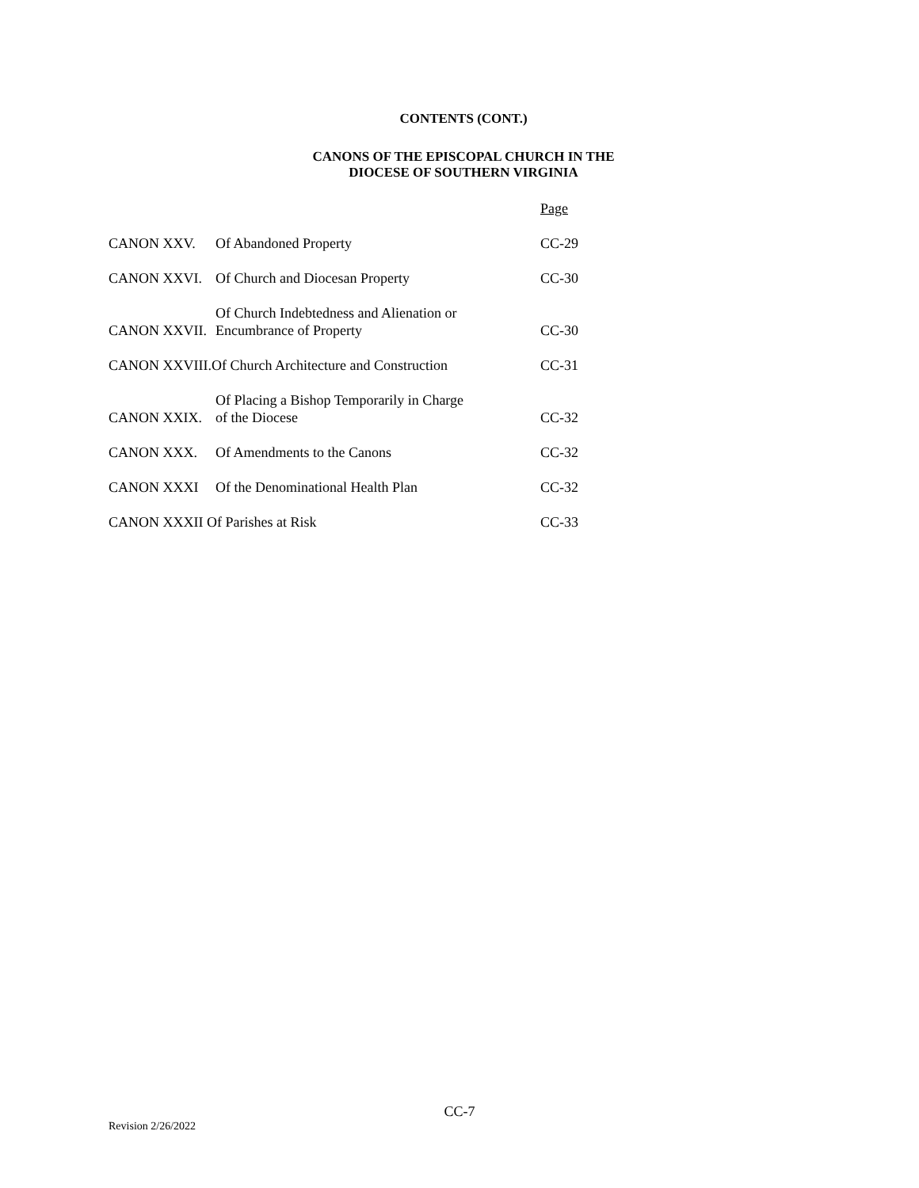CONTENTS (CONT.)
CANONS OF THE EPISCOPAL CHURCH IN THE
DIOCESE OF SOUTHERN VIRGINIA
| | | Page |
| CANON XXV. | Of Abandoned Property | CC-29 |
| CANON XXVI. | Of Church and Diocesan Property | CC-30 |
| CANON XXVII. | Of Church Indebtedness and Alienation or Encumbrance of Property | CC-30 |
| CANON XXVIII.Of Church Architecture and Construction | | CC-31 |
| CANON XXIX. | Of Placing a Bishop Temporarily in Charge of the Diocese | CC-32 |
| CANON XXX. | Of Amendments to the Canons | CC-32 |
| CANON XXXI | Of the Denominational Health Plan | CC-32 |
| CANON XXXII Of Parishes at Risk | | CC-33 |
CC-7
Revision 2/26/2022